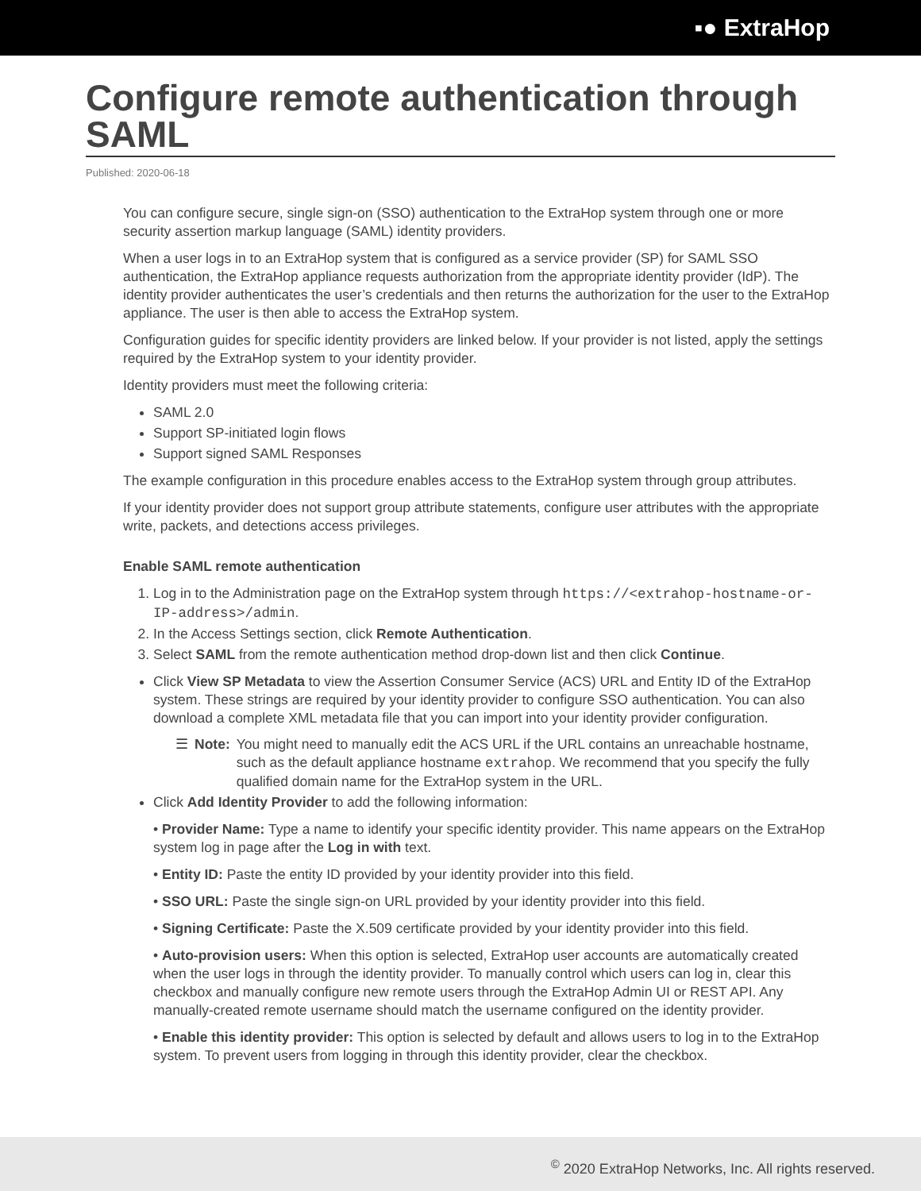▪● ExtraHop
Configure remote authentication through SAML
Published: 2020-06-18
You can configure secure, single sign-on (SSO) authentication to the ExtraHop system through one or more security assertion markup language (SAML) identity providers.
When a user logs in to an ExtraHop system that is configured as a service provider (SP) for SAML SSO authentication, the ExtraHop appliance requests authorization from the appropriate identity provider (IdP). The identity provider authenticates the user’s credentials and then returns the authorization for the user to the ExtraHop appliance. The user is then able to access the ExtraHop system.
Configuration guides for specific identity providers are linked below. If your provider is not listed, apply the settings required by the ExtraHop system to your identity provider.
Identity providers must meet the following criteria:
SAML 2.0
Support SP-initiated login flows
Support signed SAML Responses
The example configuration in this procedure enables access to the ExtraHop system through group attributes.
If your identity provider does not support group attribute statements, configure user attributes with the appropriate write, packets, and detections access privileges.
Enable SAML remote authentication
1. Log in to the Administration page on the ExtraHop system through https://<extrahop-hostname-or-IP-address>/admin.
2. In the Access Settings section, click Remote Authentication.
3. Select SAML from the remote authentication method drop-down list and then click Continue.
Click View SP Metadata to view the Assertion Consumer Service (ACS) URL and Entity ID of the ExtraHop system. These strings are required by your identity provider to configure SSO authentication. You can also download a complete XML metadata file that you can import into your identity provider configuration.
☰ Note: You might need to manually edit the ACS URL if the URL contains an unreachable hostname, such as the default appliance hostname extrahop. We recommend that you specify the fully qualified domain name for the ExtraHop system in the URL.
Click Add Identity Provider to add the following information:
• Provider Name: Type a name to identify your specific identity provider. This name appears on the ExtraHop system log in page after the Log in with text.
• Entity ID: Paste the entity ID provided by your identity provider into this field.
• SSO URL: Paste the single sign-on URL provided by your identity provider into this field.
• Signing Certificate: Paste the X.509 certificate provided by your identity provider into this field.
• Auto-provision users: When this option is selected, ExtraHop user accounts are automatically created when the user logs in through the identity provider. To manually control which users can log in, clear this checkbox and manually configure new remote users through the ExtraHop Admin UI or REST API. Any manually-created remote username should match the username configured on the identity provider.
• Enable this identity provider: This option is selected by default and allows users to log in to the ExtraHop system. To prevent users from logging in through this identity provider, clear the checkbox.
<sup>©</sup> 2020 ExtraHop Networks, Inc. All rights reserved.